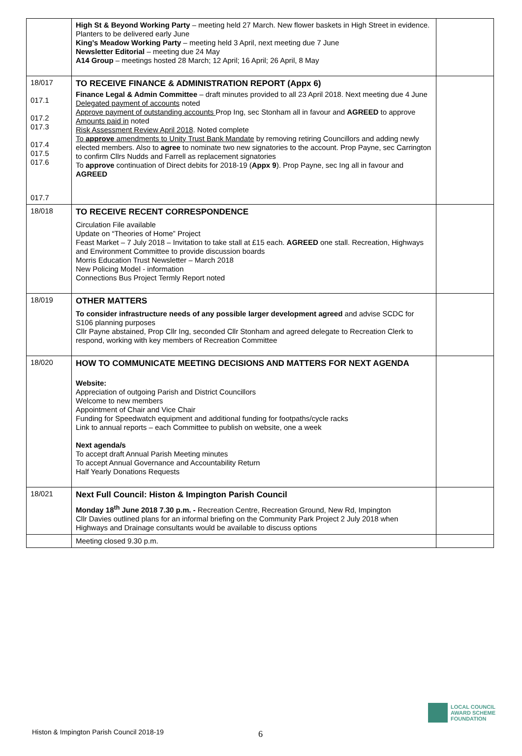| | High St & Beyond Working Party – meeting held 27 March. New flower baskets in High Street in evidence. Planters to be delivered early June King’s Meadow Working Party – meeting held 3 April, next meeting due 7 June Newsletter Editorial – meeting due 24 May A14 Group – meetings hosted 28 March; 12 April; 16 April; 26 April, 8 May | |
| 18/017 017.1 017.2 017.3 017.4 017.5 017.6 017.7 | TO RECEIVE FINANCE & ADMINISTRATION REPORT (Appx 6) Finance Legal & Admin Committee – draft minutes provided to all 23 April 2018. Next meeting due 4 June Delegated payment of accounts noted Approve payment of outstanding accounts Prop Ing, sec Stonham all in favour and AGREED to approve Amounts paid in noted Risk Assessment Review April 2018 . Noted complete To approve amendments to Unity Trust Bank Mandate by removing retiring Councillors and adding newly elected members. Also to agree to nominate two new signatories to the account. Prop Payne, sec Carrington to confirm Cllrs Nudds and Farrell as replacement signatories To approve continuation of Direct debits for 2018-19 ( Appx 9 ). Prop Payne, sec Ing all in favour and AGREED | |
| 18/018 | TO RECEIVE RECENT CORRESPONDENCE Circulation File available Update on “Theories of Home” Project Feast Market – 7 July 2018 – Invitation to take stall at £15 each. AGREED one stall. Recreation, Highways and Environment Committee to provide discussion boards Morris Education Trust Newsletter – March 2018 New Policing Model - information Connections Bus Project Termly Report noted | |
| 18/019 | OTHER MATTERS To consider infrastructure needs of any possible larger development agreed and advise SCDC for S106 planning purposes Cllr Payne abstained, Prop Cllr Ing, seconded Cllr Stonham and agreed delegate to Recreation Clerk to respond, working with key members of Recreation Committee | |
| 18/020 | HOW TO COMMUNICATE MEETING DECISIONS AND MATTERS FOR NEXT AGENDA Website: Appreciation of outgoing Parish and District Councillors Welcome to new members Appointment of Chair and Vice Chair Funding for Speedwatch equipment and additional funding for footpaths/cycle racks Link to annual reports – each Committee to publish on website, one a week Next agenda/s To accept draft Annual Parish Meeting minutes To accept Annual Governance and Accountability Return Half Yearly Donations Requests | |
| 18/021 | Next Full Council: Histon & Impington Parish Council Monday 18<sup>th</sup> June 2018 7.30 p.m. - Recreation Centre, Recreation Ground, New Rd, Impington Cllr Davies outlined plans for an informal briefing on the Community Park Project 2 July 2018 when Highways and Drainage consultants would be available to discuss options | |
| | Meeting closed 9.30 p.m. | |
6
Histon & Impington Parish Council 2018-19
LOCAL COUNCIL
AWARD SCHEME
FOUNDATION